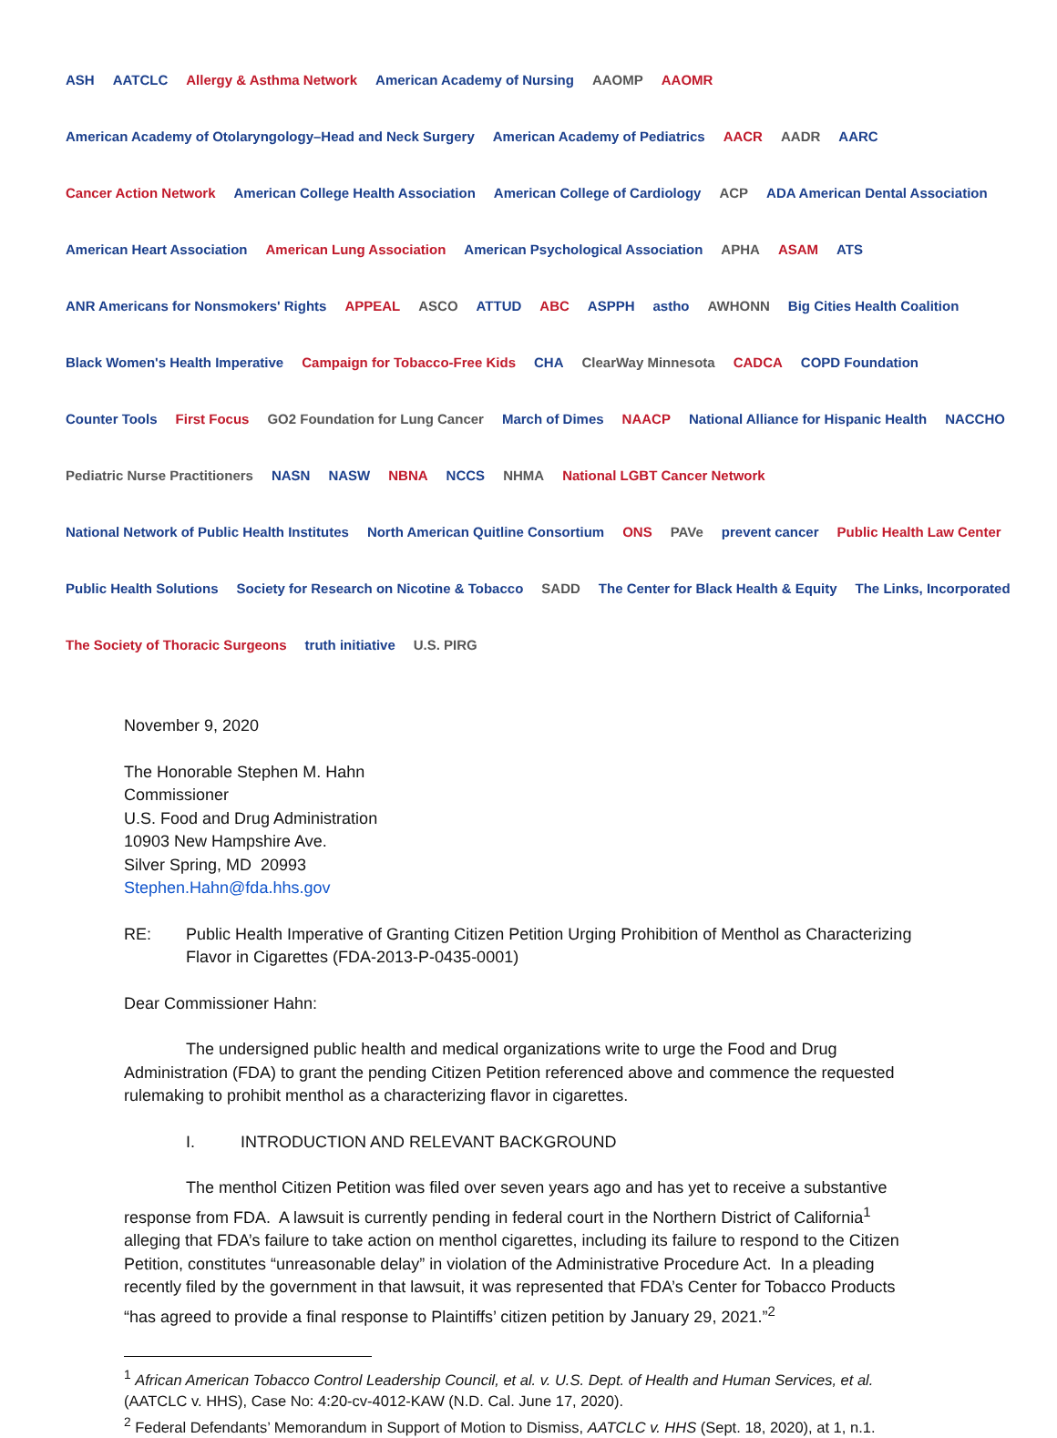ASH AATCLC Allergy & Asthma Network American Academy of Nursing AAOMP AAOMR American Academy of Otolaryngology–Head and Neck Surgery American Academy of Pediatrics AACR AADR AARC Cancer Action Network American College Health Association American College of Cardiology ACP ADA American Dental Association American Heart Association American Lung Association American Psychological Association APHA ASAM ATS ANR Americans for Nonsmokers' Rights APPEAL ASCO ATTUD ABC ASPPH astho AWHONN Big Cities Health Coalition Black Women's Health Imperative Campaign for Tobacco-Free Kids CHA ClearWay Minnesota CADCA COPD Foundation Counter Tools First Focus GO2 Foundation for Lung Cancer March of Dimes NAACP National Alliance for Hispanic Health NACCHO Pediatric Nurse Practitioners NASN NASW NBNA NCCS NHMA National LGBT Cancer Network National Network of Public Health Institutes North American Quitline Consortium ONS PAVe prevent cancer Public Health Law Center Public Health Solutions Society for Research on Nicotine & Tobacco SADD The Center for Black Health & Equity The Links, Incorporated The Society of Thoracic Surgeons truth initiative U.S. PIRG
November 9, 2020
The Honorable Stephen M. Hahn
Commissioner
U.S. Food and Drug Administration
10903 New Hampshire Ave.
Silver Spring, MD 20993
Stephen.Hahn@fda.hhs.gov
RE: Public Health Imperative of Granting Citizen Petition Urging Prohibition of Menthol as Characterizing Flavor in Cigarettes (FDA-2013-P-0435-0001)
Dear Commissioner Hahn:
The undersigned public health and medical organizations write to urge the Food and Drug Administration (FDA) to grant the pending Citizen Petition referenced above and commence the requested rulemaking to prohibit menthol as a characterizing flavor in cigarettes.
I. INTRODUCTION AND RELEVANT BACKGROUND
The menthol Citizen Petition was filed over seven years ago and has yet to receive a substantive response from FDA. A lawsuit is currently pending in federal court in the Northern District of California<sup>1</sup> alleging that FDA’s failure to take action on menthol cigarettes, including its failure to respond to the Citizen Petition, constitutes “unreasonable delay” in violation of the Administrative Procedure Act. In a pleading recently filed by the government in that lawsuit, it was represented that FDA’s Center for Tobacco Products “has agreed to provide a final response to Plaintiffs’ citizen petition by January 29, 2021.”<sup>2</sup>
<sup>1</sup> African American Tobacco Control Leadership Council, et al. v. U.S. Dept. of Health and Human Services, et al. (AATCLC v. HHS), Case No: 4:20-cv-4012-KAW (N.D. Cal. June 17, 2020).
<sup>2</sup> Federal Defendants’ Memorandum in Support of Motion to Dismiss, AATCLC v. HHS (Sept. 18, 2020), at 1, n.1.